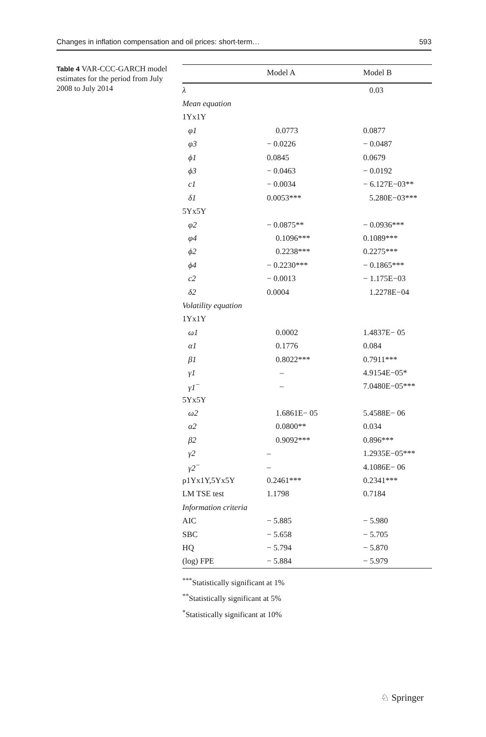Changes in inflation compensation and oil prices: short-term… 593
Table 4 VAR-CCC-GARCH model estimates for the period from July 2008 to July 2014
| | Model A | Model B |
| --- | --- | --- |
| λ | | 0.03 |
| Mean equation | | |
| 1Yx1Y | | |
| φ1 | 0.0773 | 0.0877 |
| φ3 | − 0.0226 | − 0.0487 |
| ϕ1 | 0.0845 | 0.0679 |
| ϕ3 | − 0.0463 | − 0.0192 |
| c1 | − 0.0034 | − 6.127E−03** |
| δ1 | 0.0053*** | 5.280E−03*** |
| 5Yx5Y | | |
| φ2 | − 0.0875** | − 0.0936*** |
| φ4 | 0.1096*** | 0.1089*** |
| ϕ2 | 0.2238*** | 0.2275*** |
| ϕ4 | − 0.2230*** | − 0.1865*** |
| c2 | − 0.0013 | − 1.175E−03 |
| δ2 | 0.0004 | 1.2278E−04 |
| Volatility equation | | |
| 1Yx1Y | | |
| ω1 | 0.0002 | 1.4837E− 05 |
| α1 | 0.1776 | 0.084 |
| β1 | 0.8022*** | 0.7911*** |
| γ1 | – | 4.9154E−05* |
| γ1<sup>−</sup> | – | 7.0480E−05*** |
| 5Yx5Y | | |
| ω2 | 1.6861E− 05 | 5.4588E− 06 |
| α2 | 0.0800** | 0.034 |
| β2 | 0.9092*** | 0.896*** |
| γ2 | – | 1.2935E−05*** |
| γ2<sup>−</sup> | – | 4.1086E− 06 |
| ρ1Yx1Y,5Yx5Y | 0.2461*** | 0.2341*** |
| LM TSE test | 1.1798 | 0.7184 |
| Information criteria | | |
| AIC | − 5.885 | − 5.980 |
| SBC | − 5.658 | − 5.705 |
| HQ | − 5.794 | − 5.870 |
| (log) FPE | − 5.884 | − 5.979 |
<sup>***</sup> Statistically significant at 1%
<sup>**</sup> Statistically significant at 5%
<sup>*</sup> Statistically significant at 10%
♘ Springer